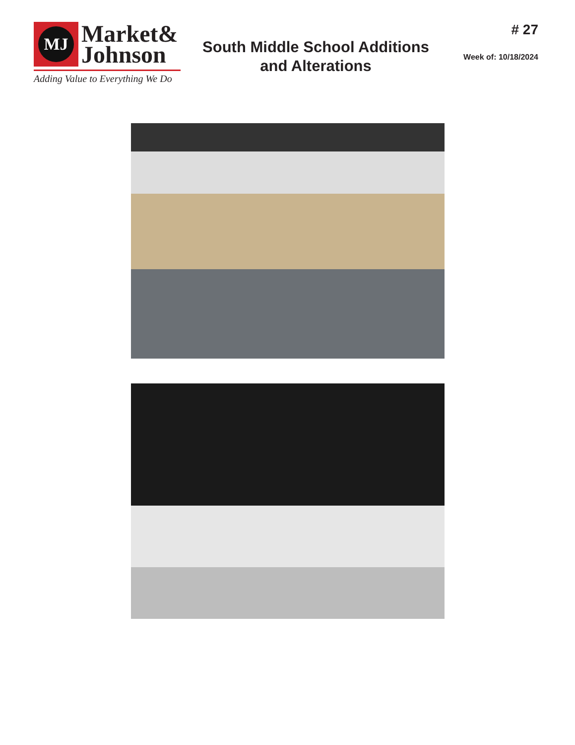MJ
Market&
Johnson
Adding Value to Everything We Do
South Middle School Additions
and Alterations
# 27
Week of: 10/18/2024